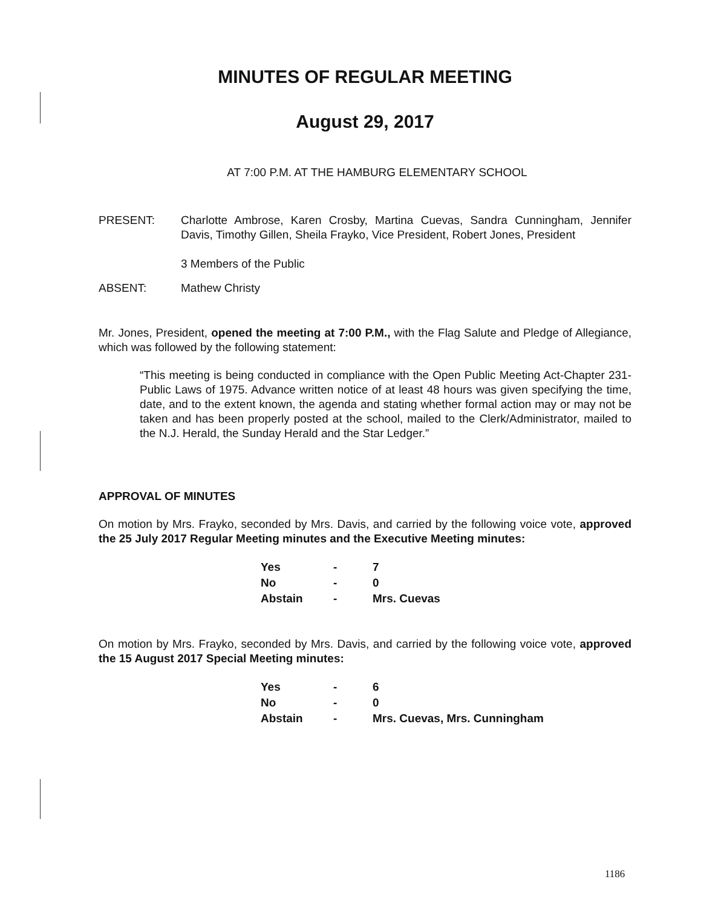MINUTES OF REGULAR MEETING
August 29, 2017
AT 7:00 P.M. AT THE HAMBURG ELEMENTARY SCHOOL
PRESENT: Charlotte Ambrose, Karen Crosby, Martina Cuevas, Sandra Cunningham, Jennifer Davis, Timothy Gillen, Sheila Frayko, Vice President, Robert Jones, President
3 Members of the Public
ABSENT: Mathew Christy
Mr. Jones, President, opened the meeting at 7:00 P.M., with the Flag Salute and Pledge of Allegiance, which was followed by the following statement:
“This meeting is being conducted in compliance with the Open Public Meeting Act-Chapter 231-Public Laws of 1975. Advance written notice of at least 48 hours was given specifying the time, date, and to the extent known, the agenda and stating whether formal action may or may not be taken and has been properly posted at the school, mailed to the Clerk/Administrator, mailed to the N.J. Herald, the Sunday Herald and the Star Ledger.”
APPROVAL OF MINUTES
On motion by Mrs. Frayko, seconded by Mrs. Davis, and carried by the following voice vote, approved the 25 July 2017 Regular Meeting minutes and the Executive Meeting minutes:
| Yes | - | 7 |
| No | - | 0 |
| Abstain | - | Mrs. Cuevas |
On motion by Mrs. Frayko, seconded by Mrs. Davis, and carried by the following voice vote, approved the 15 August 2017 Special Meeting minutes:
| Yes | - | 6 |
| No | - | 0 |
| Abstain | - | Mrs. Cuevas, Mrs. Cunningham |
1186